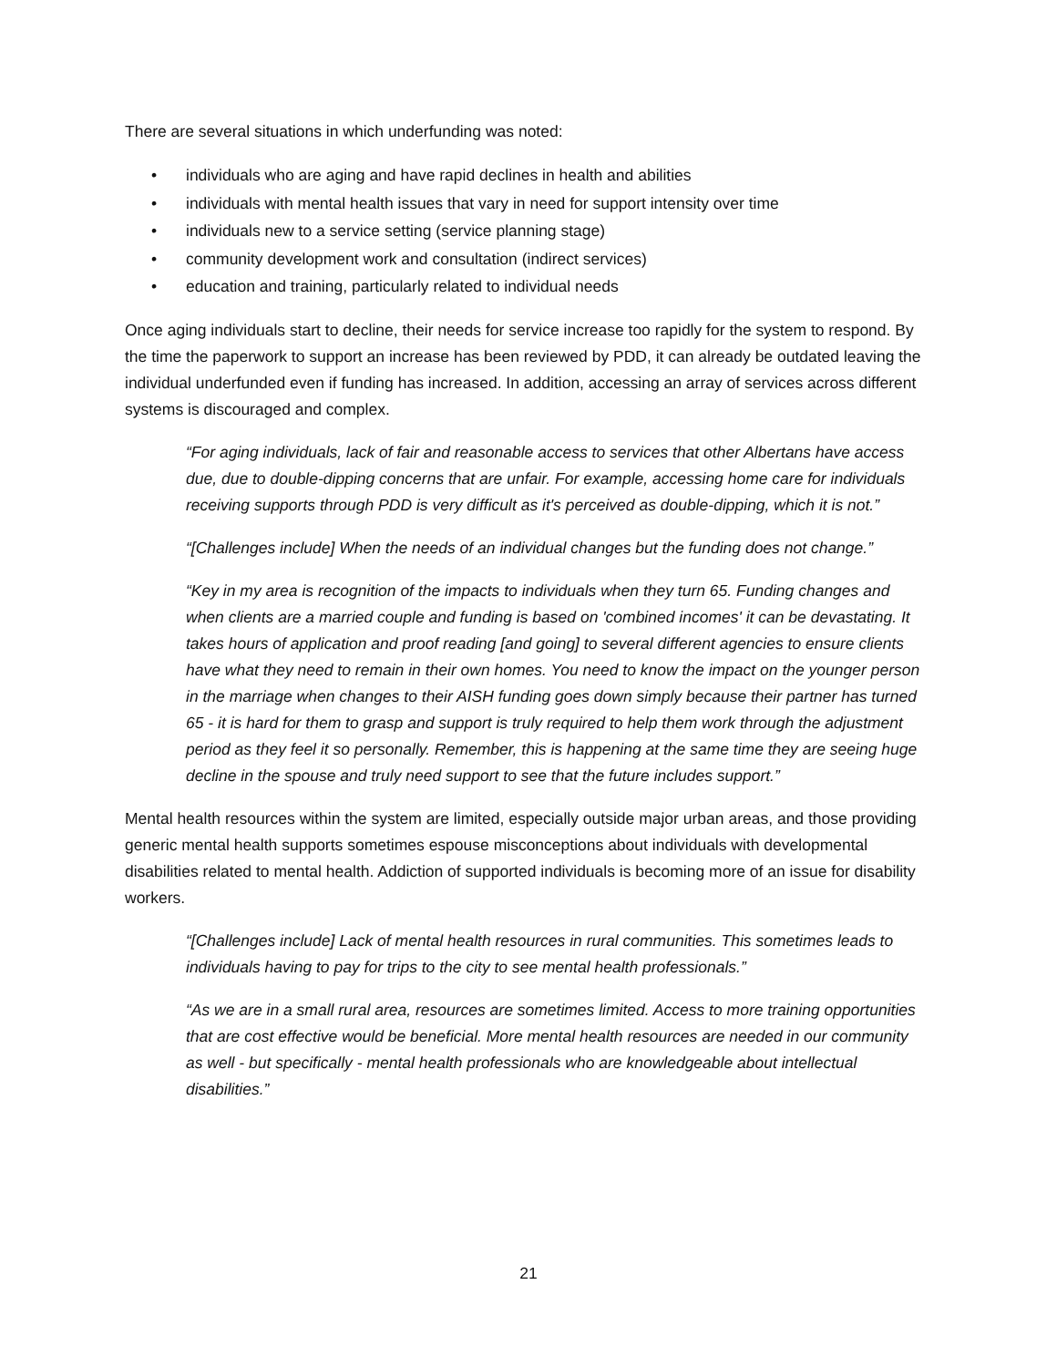There are several situations in which underfunding was noted:
• individuals who are aging and have rapid declines in health and abilities
• individuals with mental health issues that vary in need for support intensity over time
• individuals new to a service setting (service planning stage)
• community development work and consultation (indirect services)
• education and training, particularly related to individual needs
Once aging individuals start to decline, their needs for service increase too rapidly for the system to respond. By the time the paperwork to support an increase has been reviewed by PDD, it can already be outdated leaving the individual underfunded even if funding has increased. In addition, accessing an array of services across different systems is discouraged and complex.
“For aging individuals, lack of fair and reasonable access to services that other Albertans have access due, due to double-dipping concerns that are unfair. For example, accessing home care for individuals receiving supports through PDD is very difficult as it's perceived as double-dipping, which it is not.”
“[Challenges include] When the needs of an individual changes but the funding does not change.”
“Key in my area is recognition of the impacts to individuals when they turn 65. Funding changes and when clients are a married couple and funding is based on 'combined incomes' it can be devastating. It takes hours of application and proof reading [and going] to several different agencies to ensure clients have what they need to remain in their own homes. You need to know the impact on the younger person in the marriage when changes to their AISH funding goes down simply because their partner has turned 65 - it is hard for them to grasp and support is truly required to help them work through the adjustment period as they feel it so personally. Remember, this is happening at the same time they are seeing huge decline in the spouse and truly need support to see that the future includes support.”
Mental health resources within the system are limited, especially outside major urban areas, and those providing generic mental health supports sometimes espouse misconceptions about individuals with developmental disabilities related to mental health. Addiction of supported individuals is becoming more of an issue for disability workers.
“[Challenges include] Lack of mental health resources in rural communities. This sometimes leads to individuals having to pay for trips to the city to see mental health professionals.”
“As we are in a small rural area, resources are sometimes limited. Access to more training opportunities that are cost effective would be beneficial. More mental health resources are needed in our community as well - but specifically - mental health professionals who are knowledgeable about intellectual disabilities.”
21